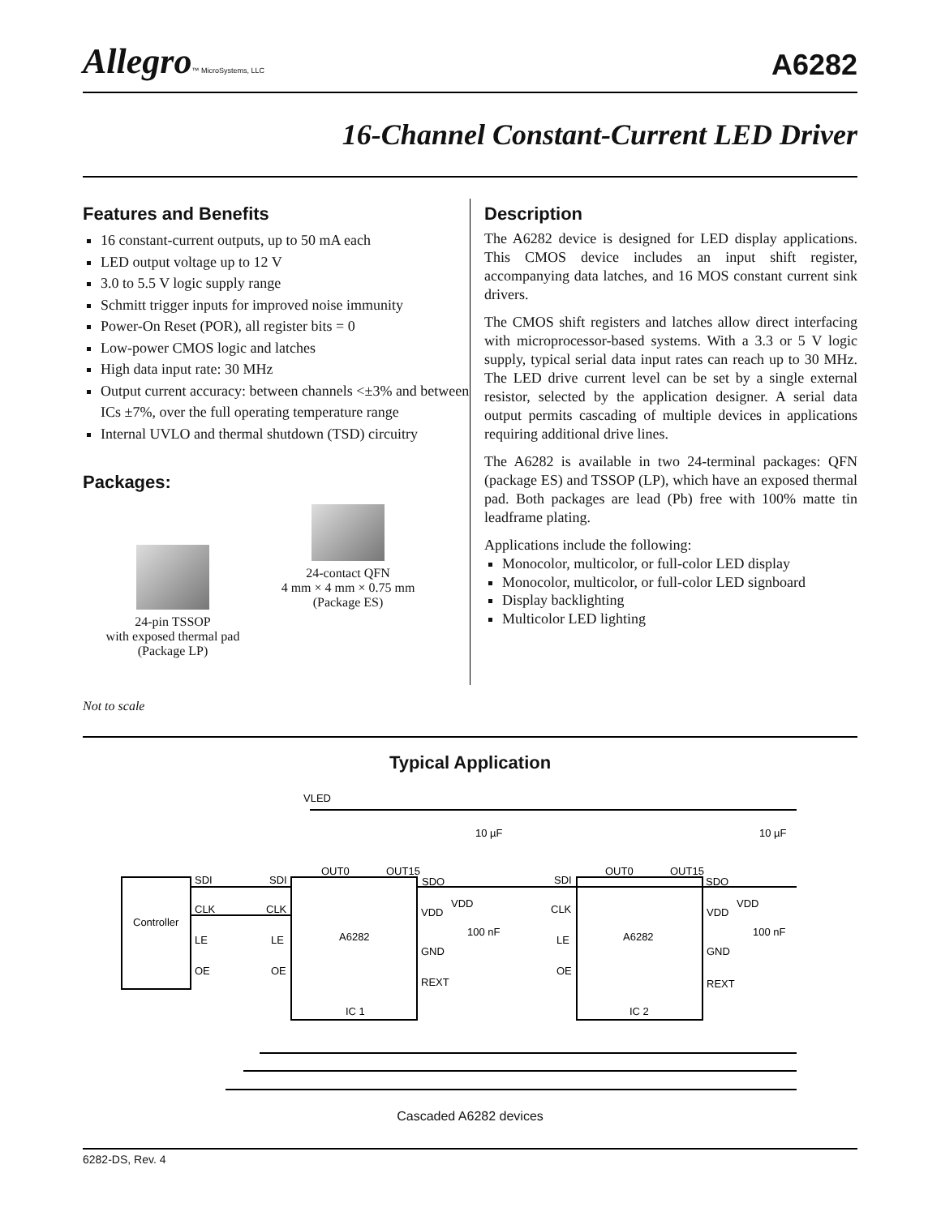Allegro™ MicroSystems, LLC
A6282
16-Channel Constant-Current LED Driver
Features and Benefits
16 constant-current outputs, up to 50 mA each
LED output voltage up to 12 V
3.0 to 5.5 V logic supply range
Schmitt trigger inputs for improved noise immunity
Power-On Reset (POR), all register bits = 0
Low-power CMOS logic and latches
High data input rate: 30 MHz
Output current accuracy: between channels <±3% and between ICs ±7%, over the full operating temperature range
Internal UVLO and thermal shutdown (TSD) circuitry
Packages:
24-pin TSSOP
with exposed thermal pad
(Package LP)
24-contact QFN
4 mm × 4 mm × 0.75 mm
(Package ES)
Description
The A6282 device is designed for LED display applications. This CMOS device includes an input shift register, accompanying data latches, and 16 MOS constant current sink drivers.
The CMOS shift registers and latches allow direct interfacing with microprocessor-based systems. With a 3.3 or 5 V logic supply, typical serial data input rates can reach up to 30 MHz. The LED drive current level can be set by a single external resistor, selected by the application designer. A serial data output permits cascading of multiple devices in applications requiring additional drive lines.
The A6282 is available in two 24-terminal packages: QFN (package ES) and TSSOP (LP), which have an exposed thermal pad. Both packages are lead (Pb) free with 100% matte tin leadframe plating.
Applications include the following:
Monocolor, multicolor, or full-color LED display
Monocolor, multicolor, or full-color LED signboard
Display backlighting
Multicolor LED lighting
Not to scale
Typical Application
VLED
10 µF
10 µF
Controller
SDI
CLK
LE
OE
SDI
CLK
LE
OE
OUT0
OUT15
SDO
A6282
IC 1
VDD
VDD
100 nF
GND
REXT
SDI
CLK
LE
OE
OUT0
OUT15
SDO
A6282
IC 2
VDD
VDD
100 nF
GND
REXT
Cascaded A6282 devices
6282-DS, Rev. 4